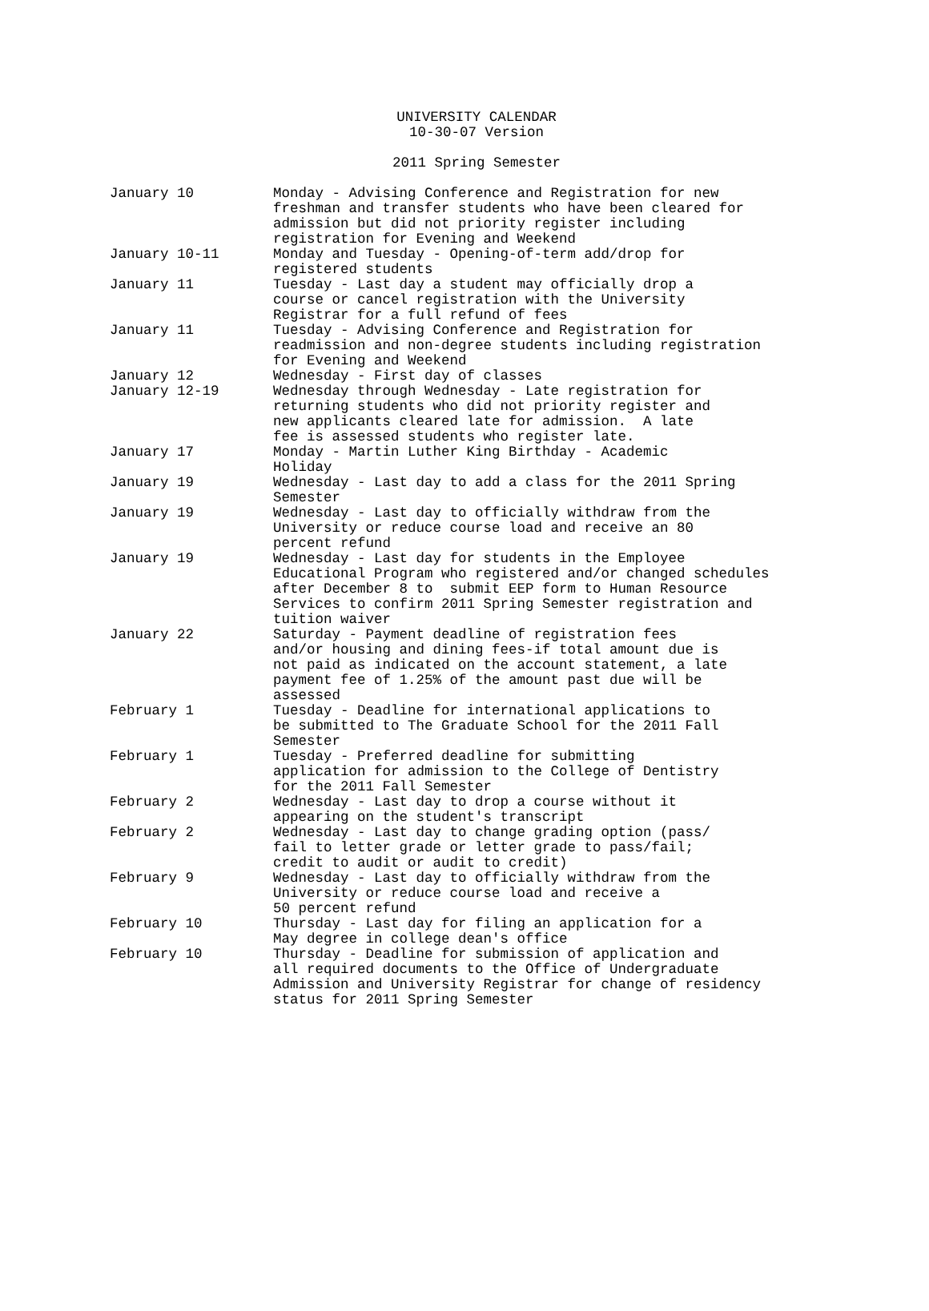UNIVERSITY CALENDAR
10-30-07 Version
2011 Spring Semester
| January 10 | Monday - Advising Conference and Registration for new freshman and transfer students who have been cleared for admission but did not priority register including registration for Evening and Weekend |
| January 10-11 | Monday and Tuesday - Opening-of-term add/drop for registered students |
| January 11 | Tuesday - Last day a student may officially drop a course or cancel registration with the University Registrar for a full refund of fees |
| January 11 | Tuesday - Advising Conference and Registration for readmission and non-degree students including registration for Evening and Weekend |
| January 12 | Wednesday - First day of classes |
| January 12-19 | Wednesday through Wednesday - Late registration for returning students who did not priority register and new applicants cleared late for admission. A late fee is assessed students who register late. |
| January 17 | Monday - Martin Luther King Birthday - Academic Holiday |
| January 19 | Wednesday - Last day to add a class for the 2011 Spring Semester |
| January 19 | Wednesday - Last day to officially withdraw from the University or reduce course load and receive an 80 percent refund |
| January 19 | Wednesday - Last day for students in the Employee Educational Program who registered and/or changed schedules after December 8 to submit EEP form to Human Resource Services to confirm 2011 Spring Semester registration and tuition waiver |
| January 22 | Saturday - Payment deadline of registration fees and/or housing and dining fees-if total amount due is not paid as indicated on the account statement, a late payment fee of 1.25% of the amount past due will be assessed |
| February 1 | Tuesday - Deadline for international applications to be submitted to The Graduate School for the 2011 Fall Semester |
| February 1 | Tuesday - Preferred deadline for submitting application for admission to the College of Dentistry for the 2011 Fall Semester |
| February 2 | Wednesday - Last day to drop a course without it appearing on the student's transcript |
| February 2 | Wednesday - Last day to change grading option (pass/ fail to letter grade or letter grade to pass/fail; credit to audit or audit to credit) |
| February 9 | Wednesday - Last day to officially withdraw from the University or reduce course load and receive a 50 percent refund |
| February 10 | Thursday - Last day for filing an application for a May degree in college dean's office |
| February 10 | Thursday - Deadline for submission of application and all required documents to the Office of Undergraduate Admission and University Registrar for change of residency status for 2011 Spring Semester |